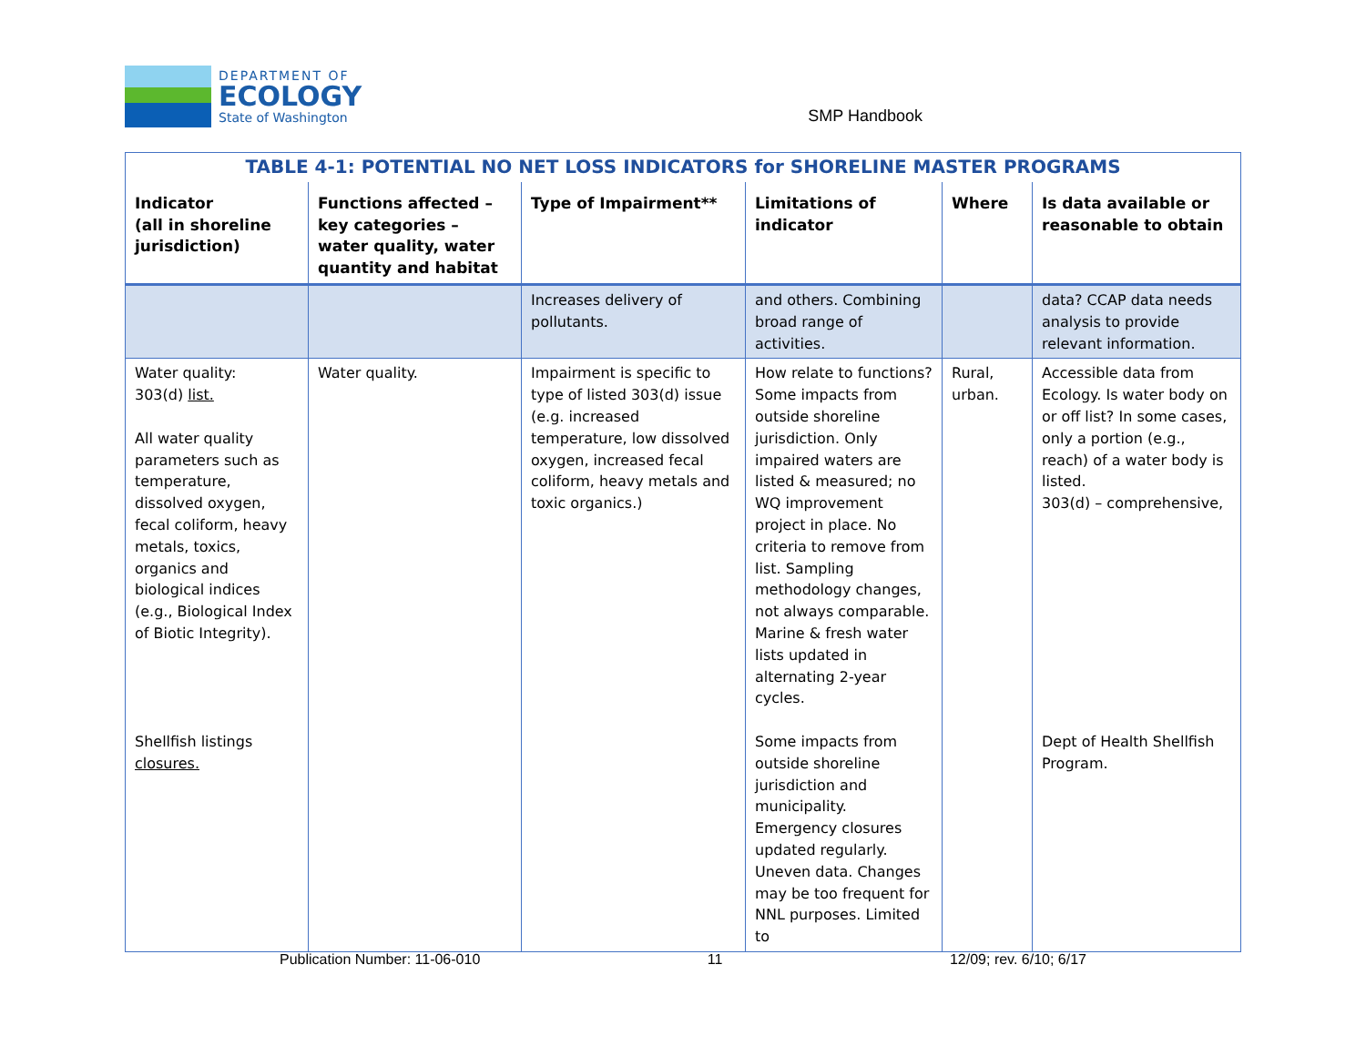DEPARTMENT OF
ECOLOGY
State of Washington
SMP Handbook
| TABLE 4-1: POTENTIAL NO NET LOSS INDICATORS for SHORELINE MASTER PROGRAMS | | | | | |
| Indicator (all in shoreline jurisdiction) | Functions affected – key categories – water quality, water quantity and habitat | Type of Impairment** | Limitations of indicator | Where | Is data available or reasonable to obtain |
| | | Increases delivery of pollutants. | and others. Combining broad range of activities. | | data? CCAP data needs analysis to provide relevant information. |
| Water quality: 303(d) list. All water quality parameters such as temperature, dissolved oxygen, fecal coliform, heavy metals, toxics, organics and biological indices (e.g., Biological Index of Biotic Integrity). Shellfish listings closures. | Water quality. | Impairment is specific to type of listed 303(d) issue (e.g. increased temperature, low dissolved oxygen, increased fecal coliform, heavy metals and toxic organics.) | How relate to functions? Some impacts from outside shoreline jurisdiction. Only impaired waters are listed & measured; no WQ improvement project in place. No criteria to remove from list. Sampling methodology changes, not always comparable. Marine & fresh water lists updated in alternating 2-year cycles. Some impacts from outside shoreline jurisdiction and municipality. Emergency closures updated regularly. Uneven data. Changes may be too frequent for NNL purposes. Limited to | Rural, urban. | Accessible data from Ecology. Is water body on or off list? In some cases, only a portion (e.g., reach) of a water body is listed. 303(d) – comprehensive, Dept of Health Shellfish Program. |
Publication Number: 11-06-010 11 12/09; rev. 6/10; 6/17